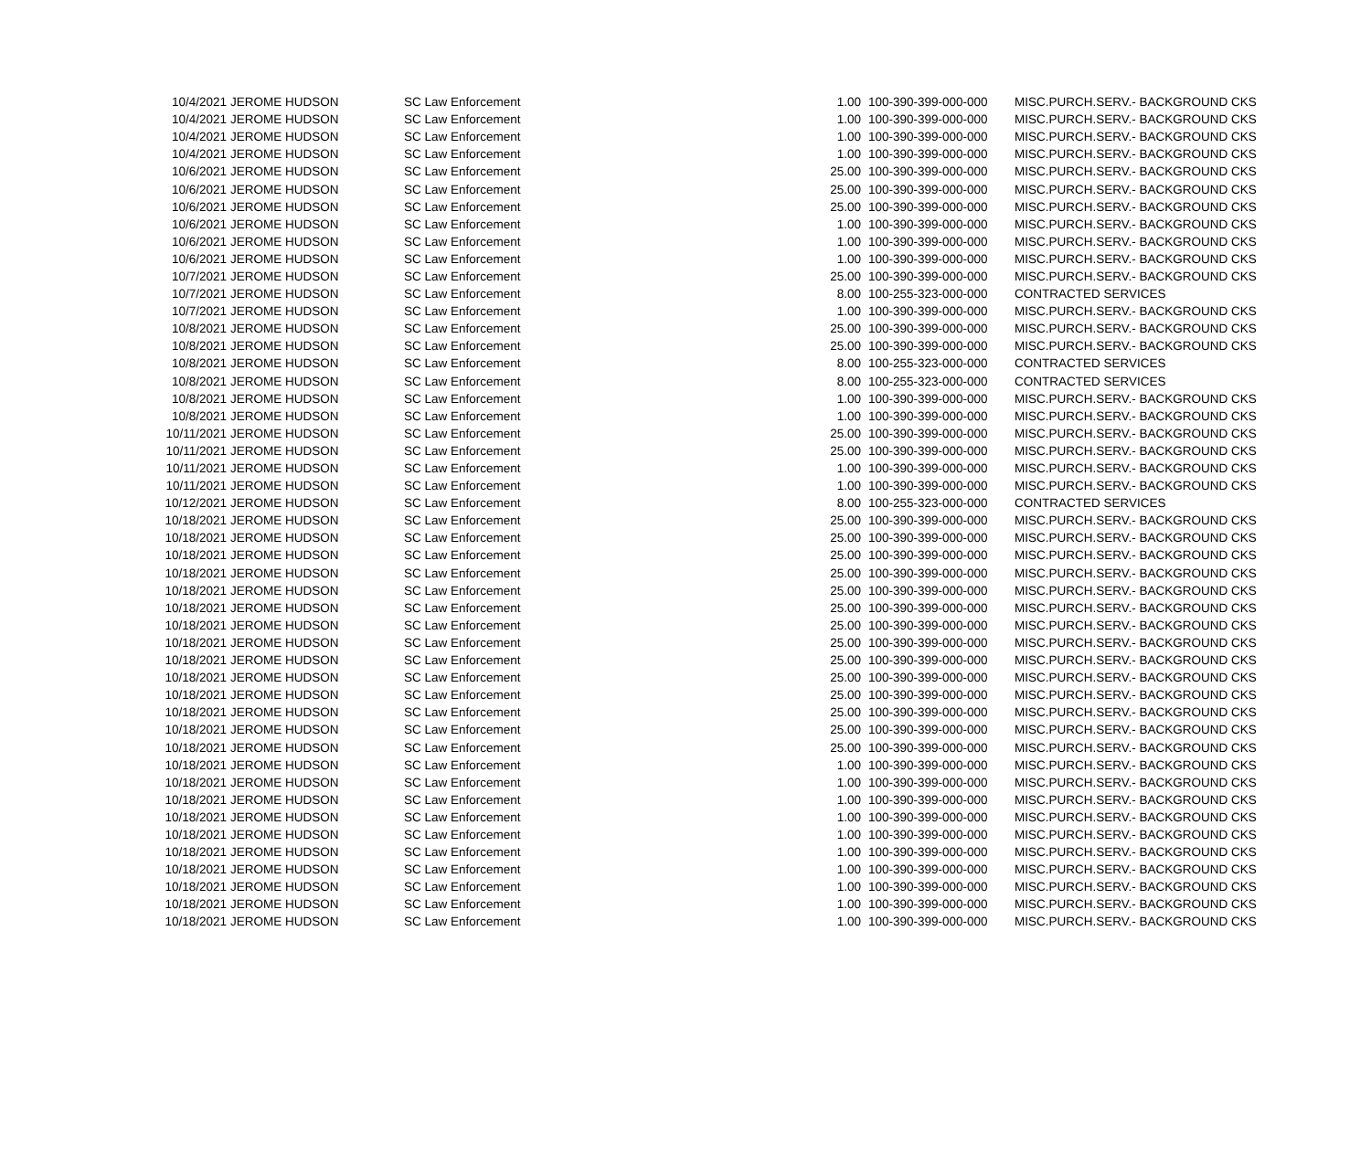| 10/4/2021 | JEROME HUDSON | SC Law Enforcement | 1.00 | 100-390-399-000-000 | MISC.PURCH.SERV.- BACKGROUND CKS |
| 10/4/2021 | JEROME HUDSON | SC Law Enforcement | 1.00 | 100-390-399-000-000 | MISC.PURCH.SERV.- BACKGROUND CKS |
| 10/4/2021 | JEROME HUDSON | SC Law Enforcement | 1.00 | 100-390-399-000-000 | MISC.PURCH.SERV.- BACKGROUND CKS |
| 10/4/2021 | JEROME HUDSON | SC Law Enforcement | 1.00 | 100-390-399-000-000 | MISC.PURCH.SERV.- BACKGROUND CKS |
| 10/6/2021 | JEROME HUDSON | SC Law Enforcement | 25.00 | 100-390-399-000-000 | MISC.PURCH.SERV.- BACKGROUND CKS |
| 10/6/2021 | JEROME HUDSON | SC Law Enforcement | 25.00 | 100-390-399-000-000 | MISC.PURCH.SERV.- BACKGROUND CKS |
| 10/6/2021 | JEROME HUDSON | SC Law Enforcement | 25.00 | 100-390-399-000-000 | MISC.PURCH.SERV.- BACKGROUND CKS |
| 10/6/2021 | JEROME HUDSON | SC Law Enforcement | 1.00 | 100-390-399-000-000 | MISC.PURCH.SERV.- BACKGROUND CKS |
| 10/6/2021 | JEROME HUDSON | SC Law Enforcement | 1.00 | 100-390-399-000-000 | MISC.PURCH.SERV.- BACKGROUND CKS |
| 10/6/2021 | JEROME HUDSON | SC Law Enforcement | 1.00 | 100-390-399-000-000 | MISC.PURCH.SERV.- BACKGROUND CKS |
| 10/7/2021 | JEROME HUDSON | SC Law Enforcement | 25.00 | 100-390-399-000-000 | MISC.PURCH.SERV.- BACKGROUND CKS |
| 10/7/2021 | JEROME HUDSON | SC Law Enforcement | 8.00 | 100-255-323-000-000 | CONTRACTED SERVICES |
| 10/7/2021 | JEROME HUDSON | SC Law Enforcement | 1.00 | 100-390-399-000-000 | MISC.PURCH.SERV.- BACKGROUND CKS |
| 10/8/2021 | JEROME HUDSON | SC Law Enforcement | 25.00 | 100-390-399-000-000 | MISC.PURCH.SERV.- BACKGROUND CKS |
| 10/8/2021 | JEROME HUDSON | SC Law Enforcement | 25.00 | 100-390-399-000-000 | MISC.PURCH.SERV.- BACKGROUND CKS |
| 10/8/2021 | JEROME HUDSON | SC Law Enforcement | 8.00 | 100-255-323-000-000 | CONTRACTED SERVICES |
| 10/8/2021 | JEROME HUDSON | SC Law Enforcement | 8.00 | 100-255-323-000-000 | CONTRACTED SERVICES |
| 10/8/2021 | JEROME HUDSON | SC Law Enforcement | 1.00 | 100-390-399-000-000 | MISC.PURCH.SERV.- BACKGROUND CKS |
| 10/8/2021 | JEROME HUDSON | SC Law Enforcement | 1.00 | 100-390-399-000-000 | MISC.PURCH.SERV.- BACKGROUND CKS |
| 10/11/2021 | JEROME HUDSON | SC Law Enforcement | 25.00 | 100-390-399-000-000 | MISC.PURCH.SERV.- BACKGROUND CKS |
| 10/11/2021 | JEROME HUDSON | SC Law Enforcement | 25.00 | 100-390-399-000-000 | MISC.PURCH.SERV.- BACKGROUND CKS |
| 10/11/2021 | JEROME HUDSON | SC Law Enforcement | 1.00 | 100-390-399-000-000 | MISC.PURCH.SERV.- BACKGROUND CKS |
| 10/11/2021 | JEROME HUDSON | SC Law Enforcement | 1.00 | 100-390-399-000-000 | MISC.PURCH.SERV.- BACKGROUND CKS |
| 10/12/2021 | JEROME HUDSON | SC Law Enforcement | 8.00 | 100-255-323-000-000 | CONTRACTED SERVICES |
| 10/18/2021 | JEROME HUDSON | SC Law Enforcement | 25.00 | 100-390-399-000-000 | MISC.PURCH.SERV.- BACKGROUND CKS |
| 10/18/2021 | JEROME HUDSON | SC Law Enforcement | 25.00 | 100-390-399-000-000 | MISC.PURCH.SERV.- BACKGROUND CKS |
| 10/18/2021 | JEROME HUDSON | SC Law Enforcement | 25.00 | 100-390-399-000-000 | MISC.PURCH.SERV.- BACKGROUND CKS |
| 10/18/2021 | JEROME HUDSON | SC Law Enforcement | 25.00 | 100-390-399-000-000 | MISC.PURCH.SERV.- BACKGROUND CKS |
| 10/18/2021 | JEROME HUDSON | SC Law Enforcement | 25.00 | 100-390-399-000-000 | MISC.PURCH.SERV.- BACKGROUND CKS |
| 10/18/2021 | JEROME HUDSON | SC Law Enforcement | 25.00 | 100-390-399-000-000 | MISC.PURCH.SERV.- BACKGROUND CKS |
| 10/18/2021 | JEROME HUDSON | SC Law Enforcement | 25.00 | 100-390-399-000-000 | MISC.PURCH.SERV.- BACKGROUND CKS |
| 10/18/2021 | JEROME HUDSON | SC Law Enforcement | 25.00 | 100-390-399-000-000 | MISC.PURCH.SERV.- BACKGROUND CKS |
| 10/18/2021 | JEROME HUDSON | SC Law Enforcement | 25.00 | 100-390-399-000-000 | MISC.PURCH.SERV.- BACKGROUND CKS |
| 10/18/2021 | JEROME HUDSON | SC Law Enforcement | 25.00 | 100-390-399-000-000 | MISC.PURCH.SERV.- BACKGROUND CKS |
| 10/18/2021 | JEROME HUDSON | SC Law Enforcement | 25.00 | 100-390-399-000-000 | MISC.PURCH.SERV.- BACKGROUND CKS |
| 10/18/2021 | JEROME HUDSON | SC Law Enforcement | 25.00 | 100-390-399-000-000 | MISC.PURCH.SERV.- BACKGROUND CKS |
| 10/18/2021 | JEROME HUDSON | SC Law Enforcement | 25.00 | 100-390-399-000-000 | MISC.PURCH.SERV.- BACKGROUND CKS |
| 10/18/2021 | JEROME HUDSON | SC Law Enforcement | 25.00 | 100-390-399-000-000 | MISC.PURCH.SERV.- BACKGROUND CKS |
| 10/18/2021 | JEROME HUDSON | SC Law Enforcement | 1.00 | 100-390-399-000-000 | MISC.PURCH.SERV.- BACKGROUND CKS |
| 10/18/2021 | JEROME HUDSON | SC Law Enforcement | 1.00 | 100-390-399-000-000 | MISC.PURCH.SERV.- BACKGROUND CKS |
| 10/18/2021 | JEROME HUDSON | SC Law Enforcement | 1.00 | 100-390-399-000-000 | MISC.PURCH.SERV.- BACKGROUND CKS |
| 10/18/2021 | JEROME HUDSON | SC Law Enforcement | 1.00 | 100-390-399-000-000 | MISC.PURCH.SERV.- BACKGROUND CKS |
| 10/18/2021 | JEROME HUDSON | SC Law Enforcement | 1.00 | 100-390-399-000-000 | MISC.PURCH.SERV.- BACKGROUND CKS |
| 10/18/2021 | JEROME HUDSON | SC Law Enforcement | 1.00 | 100-390-399-000-000 | MISC.PURCH.SERV.- BACKGROUND CKS |
| 10/18/2021 | JEROME HUDSON | SC Law Enforcement | 1.00 | 100-390-399-000-000 | MISC.PURCH.SERV.- BACKGROUND CKS |
| 10/18/2021 | JEROME HUDSON | SC Law Enforcement | 1.00 | 100-390-399-000-000 | MISC.PURCH.SERV.- BACKGROUND CKS |
| 10/18/2021 | JEROME HUDSON | SC Law Enforcement | 1.00 | 100-390-399-000-000 | MISC.PURCH.SERV.- BACKGROUND CKS |
| 10/18/2021 | JEROME HUDSON | SC Law Enforcement | 1.00 | 100-390-399-000-000 | MISC.PURCH.SERV.- BACKGROUND CKS |